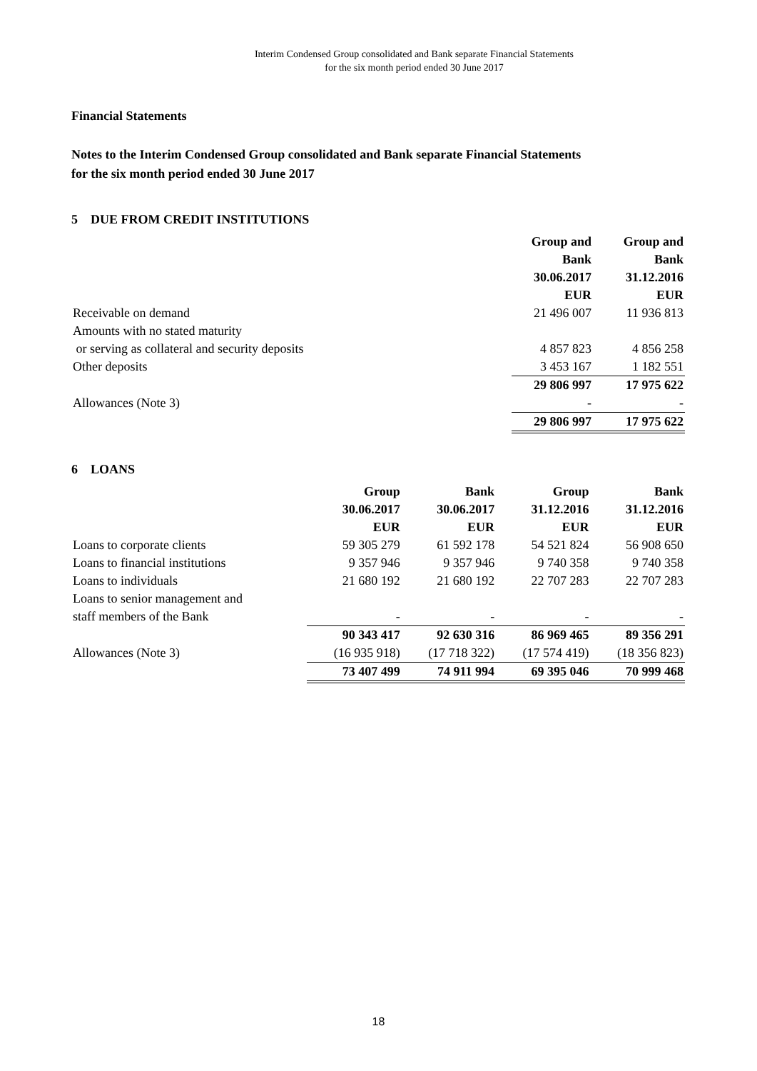Interim Condensed Group consolidated and Bank separate Financial Statements
for the six month period ended 30 June 2017
Financial Statements
Notes to the Interim Condensed Group consolidated and Bank separate Financial Statements
for the six month period ended 30 June 2017
5 DUE FROM CREDIT INSTITUTIONS
| | Group and Bank 30.06.2017 EUR | Group and Bank 31.12.2016 EUR |
| Receivable on demand | 21 496 007 | 11 936 813 |
| Amounts with no stated maturity or serving as collateral and security deposits | 4 857 823 | 4 856 258 |
| Other deposits | 3 453 167 | 1 182 551 |
| | 29 806 997 | 17 975 622 |
| Allowances (Note 3) | - | - |
| | 29 806 997 | 17 975 622 |
6 LOANS
| | Group 30.06.2017 EUR | Bank 30.06.2017 EUR | Group 31.12.2016 EUR | Bank 31.12.2016 EUR |
| Loans to corporate clients | 59 305 279 | 61 592 178 | 54 521 824 | 56 908 650 |
| Loans to financial institutions | 9 357 946 | 9 357 946 | 9 740 358 | 9 740 358 |
| Loans to individuals | 21 680 192 | 21 680 192 | 22 707 283 | 22 707 283 |
| Loans to senior management and staff members of the Bank | - | - | - | - |
| | 90 343 417 | 92 630 316 | 86 969 465 | 89 356 291 |
| Allowances (Note 3) | (16 935 918) | (17 718 322) | (17 574 419) | (18 356 823) |
| | 73 407 499 | 74 911 994 | 69 395 046 | 70 999 468 |
18